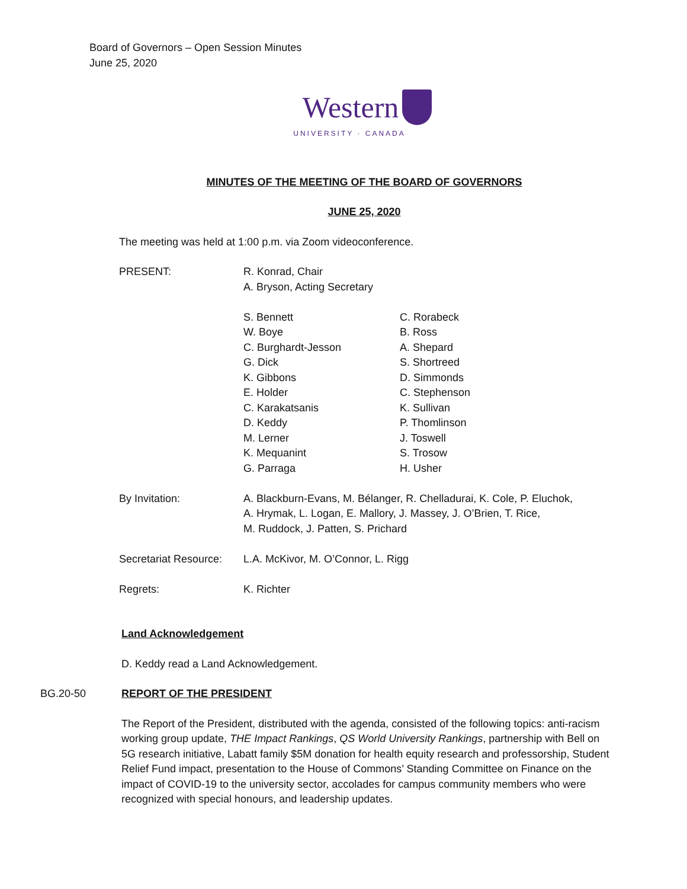Board of Governors – Open Session Minutes
June 25, 2020
Western
UNIVERSITY · CANADA
MINUTES OF THE MEETING OF THE BOARD OF GOVERNORS
JUNE 25, 2020
The meeting was held at 1:00 p.m. via Zoom videoconference.
| PRESENT: | R. Konrad, Chair A. Bryson, Acting Secretary | |
| | S. Bennett W. Boye C. Burghardt-Jesson G. Dick K. Gibbons E. Holder C. Karakatsanis D. Keddy M. Lerner K. Mequanint G. Parraga | C. Rorabeck B. Ross A. Shepard S. Shortreed D. Simmonds C. Stephenson K. Sullivan P. Thomlinson J. Toswell S. Trosow H. Usher |
| By Invitation: | A. Blackburn-Evans, M. Bélanger, R. Chelladurai, K. Cole, P. Eluchok, A. Hrymak, L. Logan, E. Mallory, J. Massey, J. O’Brien, T. Rice, M. Ruddock, J. Patten, S. Prichard | |
| Secretariat Resource: | L.A. McKivor, M. O’Connor, L. Rigg | |
| Regrets: | K. Richter | |
Land Acknowledgement
D. Keddy read a Land Acknowledgement.
BG.20-50 REPORT OF THE PRESIDENT
The Report of the President, distributed with the agenda, consisted of the following topics: anti-racism working group update, THE Impact Rankings, QS World University Rankings, partnership with Bell on 5G research initiative, Labatt family $5M donation for health equity research and professorship, Student Relief Fund impact, presentation to the House of Commons’ Standing Committee on Finance on the impact of COVID-19 to the university sector, accolades for campus community members who were recognized with special honours, and leadership updates.